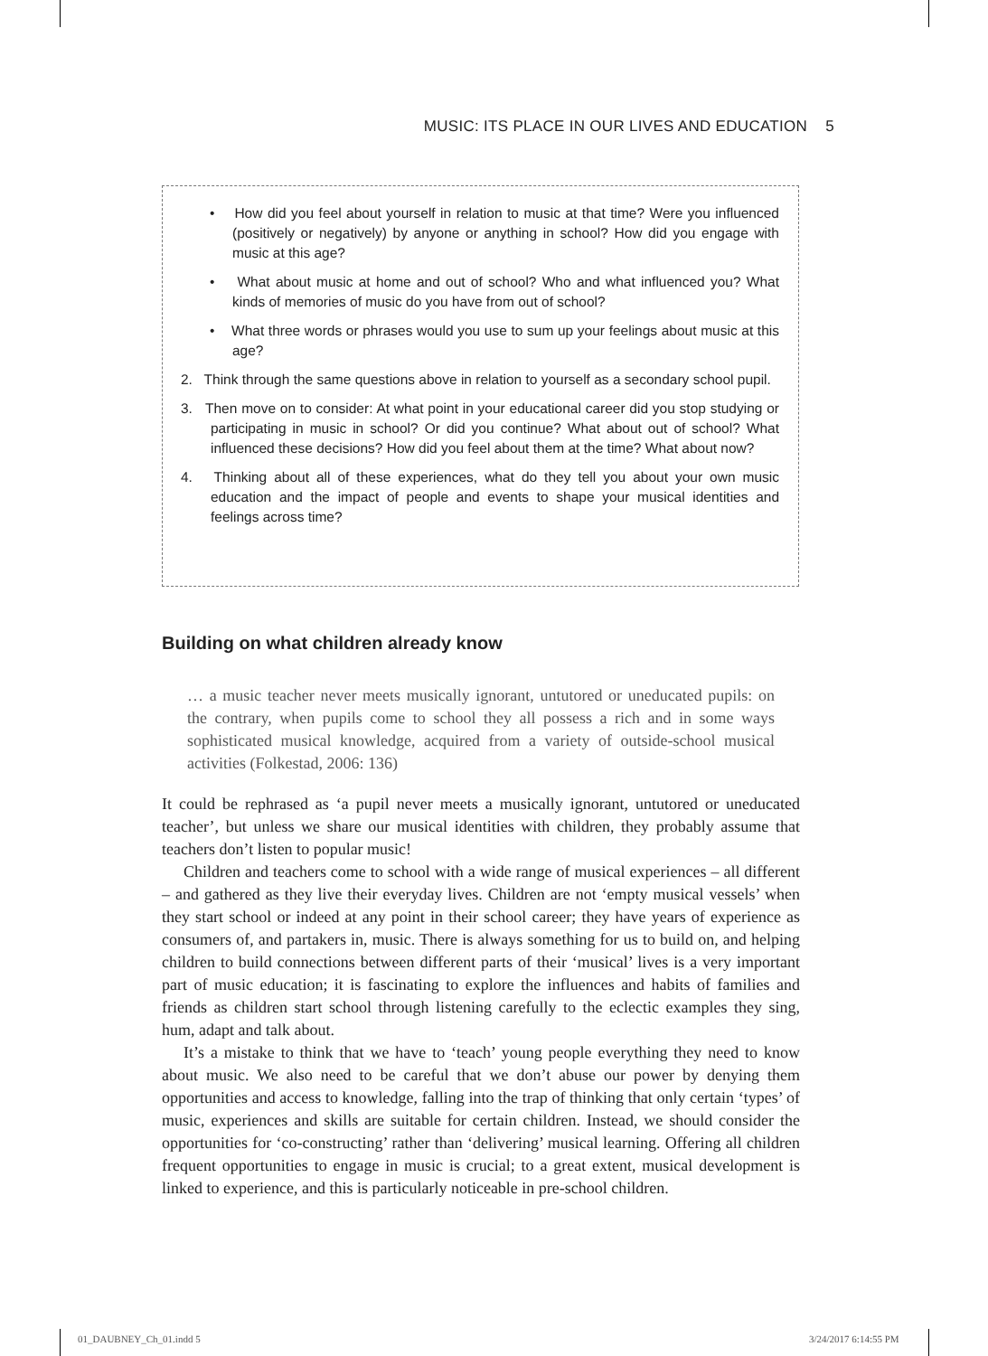MUSIC: ITS PLACE IN OUR LIVES AND EDUCATION 5
• How did you feel about yourself in relation to music at that time? Were you influenced (positively or negatively) by anyone or anything in school? How did you engage with music at this age?
• What about music at home and out of school? Who and what influenced you? What kinds of memories of music do you have from out of school?
• What three words or phrases would you use to sum up your feelings about music at this age?
2. Think through the same questions above in relation to yourself as a secondary school pupil.
3. Then move on to consider: At what point in your educational career did you stop studying or participating in music in school? Or did you continue? What about out of school? What influenced these decisions? How did you feel about them at the time? What about now?
4. Thinking about all of these experiences, what do they tell you about your own music education and the impact of people and events to shape your musical identities and feelings across time?
Building on what children already know
… a music teacher never meets musically ignorant, untutored or uneducated pupils: on the contrary, when pupils come to school they all possess a rich and in some ways sophisticated musical knowledge, acquired from a variety of outside-school musical activities (Folkestad, 2006: 136)
It could be rephrased as ‘a pupil never meets a musically ignorant, untutored or uneducated teacher’, but unless we share our musical identities with children, they probably assume that teachers don’t listen to popular music!
Children and teachers come to school with a wide range of musical experiences – all different – and gathered as they live their everyday lives. Children are not ‘empty musical vessels’ when they start school or indeed at any point in their school career; they have years of experience as consumers of, and partakers in, music. There is always something for us to build on, and helping children to build connections between different parts of their ‘musical’ lives is a very important part of music education; it is fascinating to explore the influences and habits of families and friends as children start school through listening carefully to the eclectic examples they sing, hum, adapt and talk about.
It’s a mistake to think that we have to ‘teach’ young people everything they need to know about music. We also need to be careful that we don’t abuse our power by denying them opportunities and access to knowledge, falling into the trap of thinking that only certain ‘types’ of music, experiences and skills are suitable for certain children. Instead, we should consider the opportunities for ‘co-constructing’ rather than ‘delivering’ musical learning. Offering all children frequent opportunities to engage in music is crucial; to a great extent, musical development is linked to experience, and this is particularly noticeable in pre-school children.
01_DAUBNEY_Ch_01.indd 5 3/24/2017 6:14:55 PM